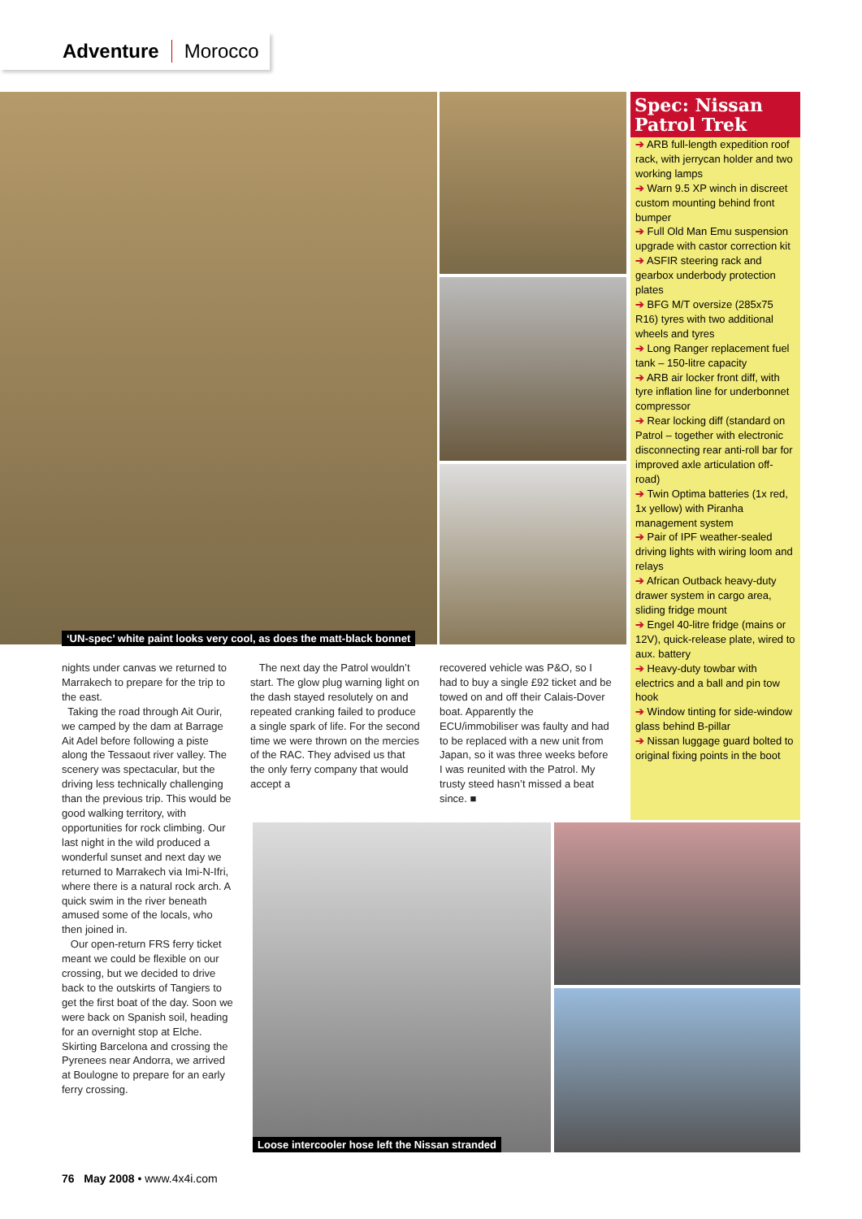Adventure Morocco
‘UN-spec’ white paint looks very cool, as does the matt-black bonnet
Spec: Nissan Patrol Trek
➔ ARB full-length expedition roof rack, with jerrycan holder and two working lamps
➔ Warn 9.5 XP winch in discreet custom mounting behind front bumper
➔ Full Old Man Emu suspension upgrade with castor correction kit
➔ ASFIR steering rack and gearbox underbody protection plates
➔ BFG M/T oversize (285x75 R16) tyres with two additional wheels and tyres
➔ Long Ranger replacement fuel tank – 150-litre capacity
➔ ARB air locker front diff, with tyre inflation line for underbonnet compressor
➔ Rear locking diff (standard on Patrol – together with electronic disconnecting rear anti-roll bar for improved axle articulation off-road)
➔ Twin Optima batteries (1x red, 1x yellow) with Piranha management system
➔ Pair of IPF weather-sealed driving lights with wiring loom and relays
➔ African Outback heavy-duty drawer system in cargo area, sliding fridge mount
➔ Engel 40-litre fridge (mains or 12V), quick-release plate, wired to aux. battery
➔ Heavy-duty towbar with electrics and a ball and pin tow hook
➔ Window tinting for side-window glass behind B-pillar
➔ Nissan luggage guard bolted to original fixing points in the boot
nights under canvas we returned to Marrakech to prepare for the trip to the east.
Taking the road through Ait Ourir, we camped by the dam at Barrage Ait Adel before following a piste along the Tessaout river valley. The scenery was spectacular, but the driving less technically challenging than the previous trip. This would be good walking territory, with opportunities for rock climbing. Our last night in the wild produced a wonderful sunset and next day we returned to Marrakech via Imi-N-Ifri, where there is a natural rock arch. A quick swim in the river beneath amused some of the locals, who then joined in.
Our open-return FRS ferry ticket meant we could be flexible on our crossing, but we decided to drive back to the outskirts of Tangiers to get the first boat of the day. Soon we were back on Spanish soil, heading for an overnight stop at Elche. Skirting Barcelona and crossing the Pyrenees near Andorra, we arrived at Boulogne to prepare for an early ferry crossing.
The next day the Patrol wouldn’t start. The glow plug warning light on the dash stayed resolutely on and repeated cranking failed to produce a single spark of life. For the second time we were thrown on the mercies of the RAC. They advised us that the only ferry company that would accept a
recovered vehicle was P&O, so I had to buy a single £92 ticket and be towed on and off their Calais-Dover boat. Apparently the ECU/immobiliser was faulty and had to be replaced with a new unit from Japan, so it was three weeks before I was reunited with the Patrol. My trusty steed hasn’t missed a beat since. ■
Loose intercooler hose left the Nissan stranded
76 May 2008 • www.4x4i.com